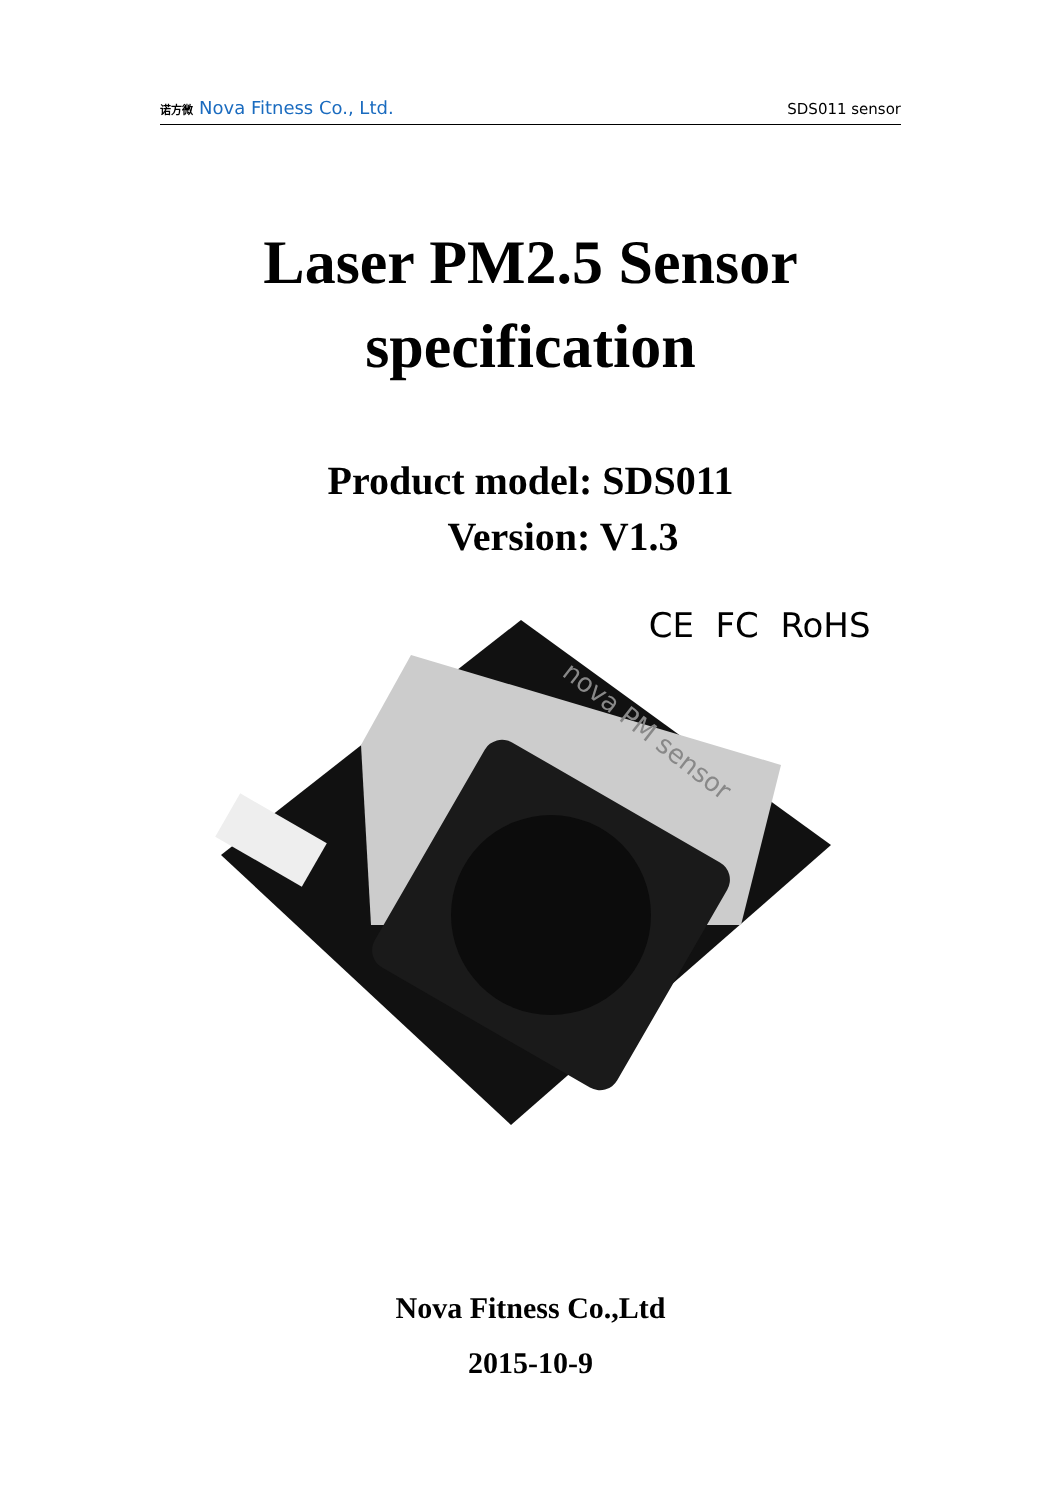诺方微 Nova Fitness Co., Ltd.
SDS011 sensor
Laser PM2.5 Sensor
specification
Product model: SDS011
Version: V1.3
CE FC RoHS
nova PM sensor
Nova Fitness Co.,Ltd
2015-10-9